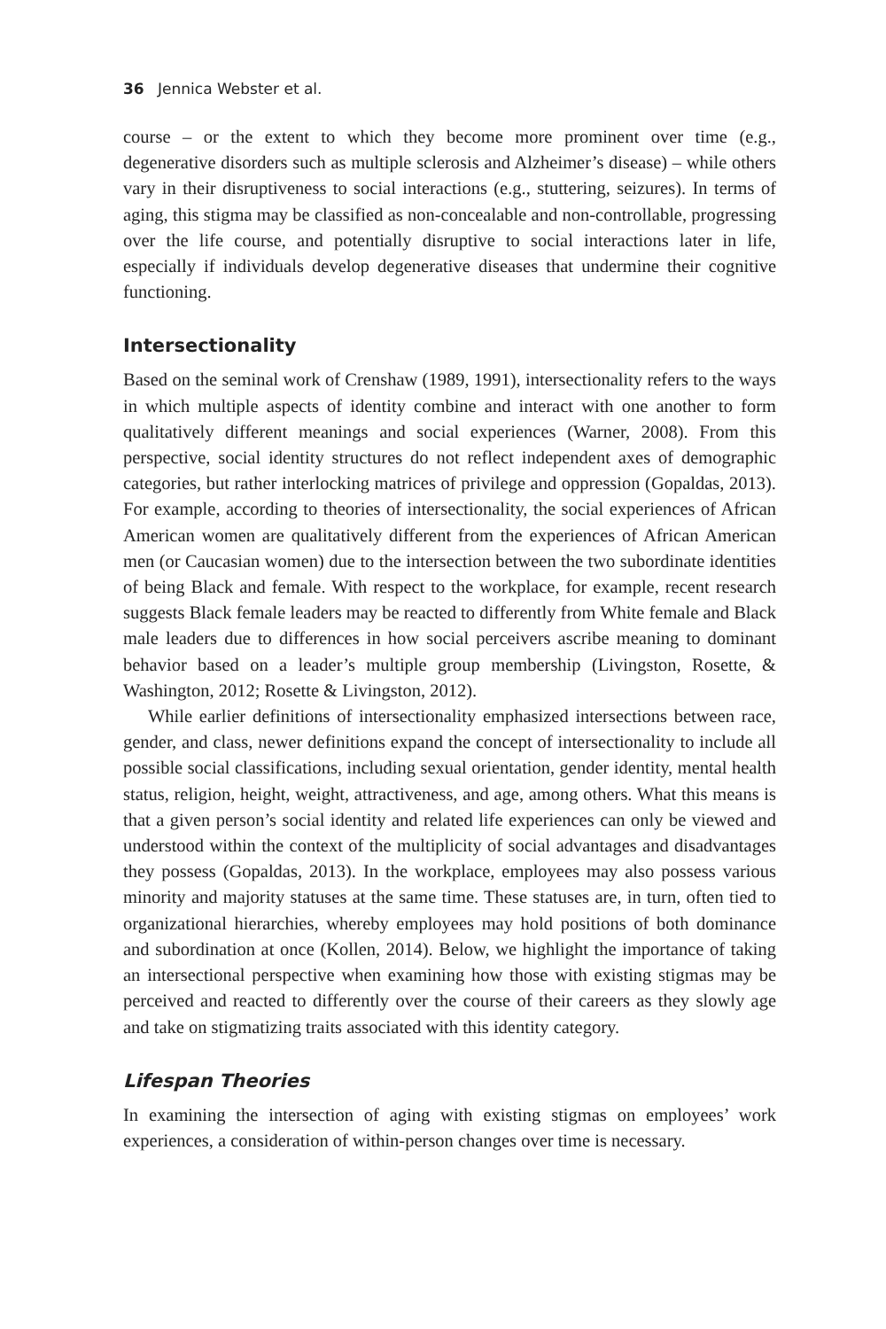36 Jennica Webster et al.
course – or the extent to which they become more prominent over time (e.g., degenerative disorders such as multiple sclerosis and Alzheimer’s disease) – while others vary in their disruptiveness to social interactions (e.g., stuttering, seizures). In terms of aging, this stigma may be classified as non-concealable and non-controllable, progressing over the life course, and potentially disruptive to social interactions later in life, especially if individuals develop degenerative diseases that undermine their cognitive functioning.
Intersectionality
Based on the seminal work of Crenshaw (1989, 1991), intersectionality refers to the ways in which multiple aspects of identity combine and interact with one another to form qualitatively different meanings and social experiences (Warner, 2008). From this perspective, social identity structures do not reflect independent axes of demographic categories, but rather interlocking matrices of privilege and oppression (Gopaldas, 2013). For example, according to theories of intersectionality, the social experiences of African American women are qualitatively different from the experiences of African American men (or Caucasian women) due to the intersection between the two subordinate identities of being Black and female. With respect to the workplace, for example, recent research suggests Black female leaders may be reacted to differently from White female and Black male leaders due to differences in how social perceivers ascribe meaning to dominant behavior based on a leader’s multiple group membership (Livingston, Rosette, & Washington, 2012; Rosette & Livingston, 2012).
While earlier definitions of intersectionality emphasized intersections between race, gender, and class, newer definitions expand the concept of intersectionality to include all possible social classifications, including sexual orientation, gender identity, mental health status, religion, height, weight, attractiveness, and age, among others. What this means is that a given person’s social identity and related life experiences can only be viewed and understood within the context of the multiplicity of social advantages and disadvantages they possess (Gopaldas, 2013). In the workplace, employees may also possess various minority and majority statuses at the same time. These statuses are, in turn, often tied to organizational hierarchies, whereby employees may hold positions of both dominance and subordination at once (Kollen, 2014). Below, we highlight the importance of taking an intersectional perspective when examining how those with existing stigmas may be perceived and reacted to differently over the course of their careers as they slowly age and take on stigmatizing traits associated with this identity category.
Lifespan Theories
In examining the intersection of aging with existing stigmas on employees’ work experiences, a consideration of within-person changes over time is necessary.